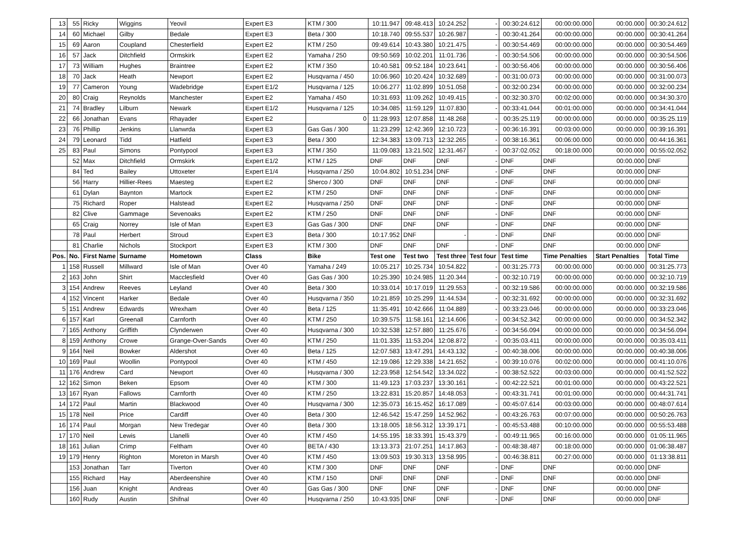| 13 | 55 | Ricky | Wiggins | Yeovil | Expert E3 | KTM / 300 | 10:11.947 | 09:48.413 | 10:24.252 | - | 00:30:24.612 | 00:00:00.000 | 00:00.000 | 00:30:24.612 |
| 14 | 60 | Michael | Gilby | Bedale | Expert E3 | Beta / 300 | 10:18.740 | 09:55.537 | 10:26.987 | - | 00:30:41.264 | 00:00:00.000 | 00:00.000 | 00:30:41.264 |
| 15 | 69 | Aaron | Coupland | Chesterfield | Expert E2 | KTM / 250 | 09:49.614 | 10:43.380 | 10:21.475 | - | 00:30:54.469 | 00:00:00.000 | 00:00.000 | 00:30:54.469 |
| 16 | 57 | Jack | Ditchfield | Ormskirk | Expert E2 | Yamaha / 250 | 09:50.569 | 10:02.201 | 11:01.736 | - | 00:30:54.506 | 00:00:00.000 | 00:00.000 | 00:30:54.506 |
| 17 | 73 | William | Hughes | Braintree | Expert E2 | KTM / 350 | 10:40.581 | 09:52.184 | 10:23.641 | - | 00:30:56.406 | 00:00:00.000 | 00:00.000 | 00:30:56.406 |
| 18 | 70 | Jack | Heath | Newport | Expert E2 | Husqvarna / 450 | 10:06.960 | 10:20.424 | 10:32.689 | - | 00:31:00.073 | 00:00:00.000 | 00:00.000 | 00:31:00.073 |
| 19 | 77 | Cameron | Young | Wadebridge | Expert E1/2 | Husqvarna / 125 | 10:06.277 | 11:02.899 | 10:51.058 | - | 00:32:00.234 | 00:00:00.000 | 00:00.000 | 00:32:00.234 |
| 20 | 80 | Craig | Reynolds | Manchester | Expert E2 | Yamaha / 450 | 10:31.693 | 11:09.262 | 10:49.415 | - | 00:32:30.370 | 00:02:00.000 | 00:00.000 | 00:34:30.370 |
| 21 | 74 | Bradley | Lilburn | Newark | Expert E1/2 | Husqvarna / 125 | 10:34.085 | 11:59.129 | 11:07.830 | - | 00:33:41.044 | 00:01:00.000 | 00:00.000 | 00:34:41.044 |
| 22 | 66 | Jonathan | Evans | Rhayader | Expert E2 | 0 | 11:28.993 | 12:07.858 | 11:48.268 | - | 00:35:25.119 | 00:00:00.000 | 00:00.000 | 00:35:25.119 |
| 23 | 76 | Phillip | Jenkins | Llanwrda | Expert E3 | Gas Gas / 300 | 11:23.299 | 12:42.369 | 12:10.723 | - | 00:36:16.391 | 00:03:00.000 | 00:00.000 | 00:39:16.391 |
| 24 | 79 | Leonard | Tidd | Hatfield | Expert E3 | Beta / 300 | 12:34.383 | 13:09.713 | 12:32.265 | - | 00:38:16.361 | 00:06:00.000 | 00:00.000 | 00:44:16.361 |
| 25 | 83 | Paul | Simons | Pontypool | Expert E3 | KTM / 350 | 11:09.083 | 13:21.502 | 12:31.467 | - | 00:37:02.052 | 00:18:00.000 | 00:00.000 | 00:55:02.052 |
| | 52 | Max | Ditchfield | Ormskirk | Expert E1/2 | KTM / 125 | DNF | DNF | DNF | - | DNF | DNF | 00:00.000 | DNF |
| | 84 | Ted | Bailey | Uttoxeter | Expert E1/4 | Husqvarna / 250 | 10:04.802 | 10:51.234 | DNF | - | DNF | DNF | 00:00.000 | DNF |
| | 56 | Harry | Hillier-Rees | Maesteg | Expert E2 | Sherco / 300 | DNF | DNF | DNF | - | DNF | DNF | 00:00.000 | DNF |
| | 61 | Dylan | Baynton | Martock | Expert E2 | KTM / 250 | DNF | DNF | DNF | - | DNF | DNF | 00:00.000 | DNF |
| | 75 | Richard | Roper | Halstead | Expert E2 | Husqvarna / 250 | DNF | DNF | DNF | - | DNF | DNF | 00:00.000 | DNF |
| | 82 | Clive | Gammage | Sevenoaks | Expert E2 | KTM / 250 | DNF | DNF | DNF | - | DNF | DNF | 00:00.000 | DNF |
| | 65 | Craig | Norrey | Isle of Man | Expert E3 | Gas Gas / 300 | DNF | DNF | DNF | - | DNF | DNF | 00:00.000 | DNF |
| | 78 | Paul | Herbert | Stroud | Expert E3 | Beta / 300 | 10:17.952 | DNF | - | - | DNF | DNF | 00:00.000 | DNF |
| | 81 | Charlie | Nichols | Stockport | Expert E3 | KTM / 300 | DNF | DNF | DNF | - | DNF | DNF | 00:00.000 | DNF |
| Pos. | No. | First Name | Surname | Hometown | Class | Bike | Test one | Test two | Test three | Test four | Test time | Time Penalties | Start Penalties | Total Time |
| 1 | 158 | Russell | Millward | Isle of Man | Over 40 | Yamaha / 249 | 10:05.217 | 10:25.734 | 10:54.822 | - | 00:31:25.773 | 00:00:00.000 | 00:00.000 | 00:31:25.773 |
| 2 | 163 | John | Shirt | Macclesfield | Over 40 | Gas Gas / 300 | 10:25.390 | 10:24.985 | 11:20.344 | - | 00:32:10.719 | 00:00:00.000 | 00:00.000 | 00:32:10.719 |
| 3 | 154 | Andrew | Reeves | Leyland | Over 40 | Beta / 300 | 10:33.014 | 10:17.019 | 11:29.553 | - | 00:32:19.586 | 00:00:00.000 | 00:00.000 | 00:32:19.586 |
| 4 | 152 | Vincent | Harker | Bedale | Over 40 | Husqvarna / 350 | 10:21.859 | 10:25.299 | 11:44.534 | - | 00:32:31.692 | 00:00:00.000 | 00:00.000 | 00:32:31.692 |
| 5 | 151 | Andrew | Edwards | Wrexham | Over 40 | Beta / 125 | 11:35.491 | 10:42.666 | 11:04.889 | - | 00:33:23.046 | 00:00:00.000 | 00:00.000 | 00:33:23.046 |
| 6 | 157 | Karl | Greenall | Carnforth | Over 40 | KTM / 250 | 10:39.575 | 11:58.161 | 12:14.606 | - | 00:34:52.342 | 00:00:00.000 | 00:00.000 | 00:34:52.342 |
| 7 | 165 | Anthony | Griffith | Clynderwen | Over 40 | Husqvarna / 300 | 10:32.538 | 12:57.880 | 11:25.676 | - | 00:34:56.094 | 00:00:00.000 | 00:00.000 | 00:34:56.094 |
| 8 | 159 | Anthony | Crowe | Grange-Over-Sands | Over 40 | KTM / 250 | 11:01.335 | 11:53.204 | 12:08.872 | - | 00:35:03.411 | 00:00:00.000 | 00:00.000 | 00:35:03.411 |
| 9 | 164 | Neil | Bowker | Aldershot | Over 40 | Beta / 125 | 12:07.583 | 13:47.291 | 14:43.132 | - | 00:40:38.006 | 00:00:00.000 | 00:00.000 | 00:40:38.006 |
| 10 | 169 | Paul | Woollin | Pontypool | Over 40 | KTM / 450 | 12:19.086 | 12:29.338 | 14:21.652 | - | 00:39:10.076 | 00:02:00.000 | 00:00.000 | 00:41:10.076 |
| 11 | 176 | Andrew | Card | Newport | Over 40 | Husqvarna / 300 | 12:23.958 | 12:54.542 | 13:34.022 | - | 00:38:52.522 | 00:03:00.000 | 00:00.000 | 00:41:52.522 |
| 12 | 162 | Simon | Beken | Epsom | Over 40 | KTM / 300 | 11:49.123 | 17:03.237 | 13:30.161 | - | 00:42:22.521 | 00:01:00.000 | 00:00.000 | 00:43:22.521 |
| 13 | 167 | Ryan | Fallows | Carnforth | Over 40 | KTM / 250 | 13:22.831 | 15:20.857 | 14:48.053 | - | 00:43:31.741 | 00:01:00.000 | 00:00.000 | 00:44:31.741 |
| 14 | 172 | Paul | Martin | Blackwood | Over 40 | Husqvarna / 300 | 12:35.073 | 16:15.452 | 16:17.089 | - | 00:45:07.614 | 00:03:00.000 | 00:00.000 | 00:48:07.614 |
| 15 | 178 | Neil | Price | Cardiff | Over 40 | Beta / 300 | 12:46.542 | 15:47.259 | 14:52.962 | - | 00:43:26.763 | 00:07:00.000 | 00:00.000 | 00:50:26.763 |
| 16 | 174 | Paul | Morgan | New Tredegar | Over 40 | Beta / 300 | 13:18.005 | 18:56.312 | 13:39.171 | - | 00:45:53.488 | 00:10:00.000 | 00:00.000 | 00:55:53.488 |
| 17 | 170 | Neil | Lewis | Llanelli | Over 40 | KTM / 450 | 14:55.195 | 18:33.391 | 15:43.379 | - | 00:49:11.965 | 00:16:00.000 | 00:00.000 | 01:05:11.965 |
| 18 | 161 | Julian | Crimp | Feltham | Over 40 | BETA / 430 | 13:13.373 | 21:07.251 | 14:17.863 | - | 00:48:38.487 | 00:18:00.000 | 00:00.000 | 01:06:38.487 |
| 19 | 179 | Henry | Righton | Moreton in Marsh | Over 40 | KTM / 450 | 13:09.503 | 19:30.313 | 13:58.995 | - | 00:46:38.811 | 00:27:00.000 | 00:00.000 | 01:13:38.811 |
| | 153 | Jonathan | Tarr | Tiverton | Over 40 | KTM / 300 | DNF | DNF | DNF | - | DNF | DNF | 00:00.000 | DNF |
| | 155 | Richard | Hay | Aberdeenshire | Over 40 | KTM / 150 | DNF | DNF | DNF | - | DNF | DNF | 00:00.000 | DNF |
| | 156 | Juan | Knight | Andreas | Over 40 | Gas Gas / 300 | DNF | DNF | DNF | - | DNF | DNF | 00:00.000 | DNF |
| | 160 | Rudy | Austin | Shifnal | Over 40 | Husqvarna / 250 | 10:43.935 | DNF | DNF | - | DNF | DNF | 00:00.000 | DNF |